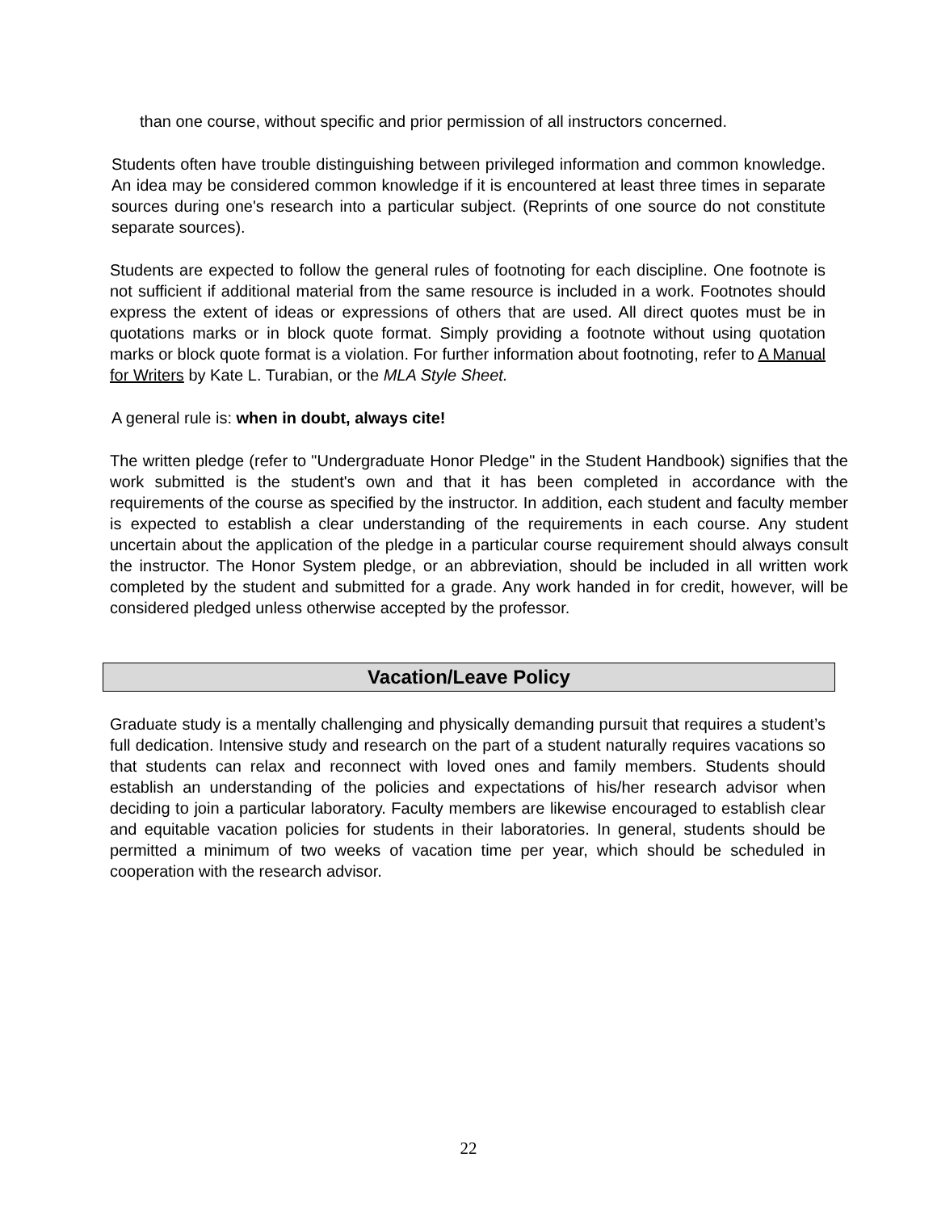than one course, without specific and prior permission of all instructors concerned.
Students often have trouble distinguishing between privileged information and common knowledge. An idea may be considered common knowledge if it is encountered at least three times in separate sources during one's research into a particular subject. (Reprints of one source do not constitute separate sources).
Students are expected to follow the general rules of footnoting for each discipline. One footnote is not sufficient if additional material from the same resource is included in a work. Footnotes should express the extent of ideas or expressions of others that are used. All direct quotes must be in quotations marks or in block quote format. Simply providing a footnote without using quotation marks or block quote format is a violation. For further information about footnoting, refer to A Manual for Writers by Kate L. Turabian, or the MLA Style Sheet.
A general rule is: when in doubt, always cite!
The written pledge (refer to "Undergraduate Honor Pledge" in the Student Handbook) signifies that the work submitted is the student's own and that it has been completed in accordance with the requirements of the course as specified by the instructor. In addition, each student and faculty member is expected to establish a clear understanding of the requirements in each course. Any student uncertain about the application of the pledge in a particular course requirement should always consult the instructor. The Honor System pledge, or an abbreviation, should be included in all written work completed by the student and submitted for a grade. Any work handed in for credit, however, will be considered pledged unless otherwise accepted by the professor.
Vacation/Leave Policy
Graduate study is a mentally challenging and physically demanding pursuit that requires a student’s full dedication. Intensive study and research on the part of a student naturally requires vacations so that students can relax and reconnect with loved ones and family members. Students should establish an understanding of the policies and expectations of his/her research advisor when deciding to join a particular laboratory. Faculty members are likewise encouraged to establish clear and equitable vacation policies for students in their laboratories. In general, students should be permitted a minimum of two weeks of vacation time per year, which should be scheduled in cooperation with the research advisor.
22